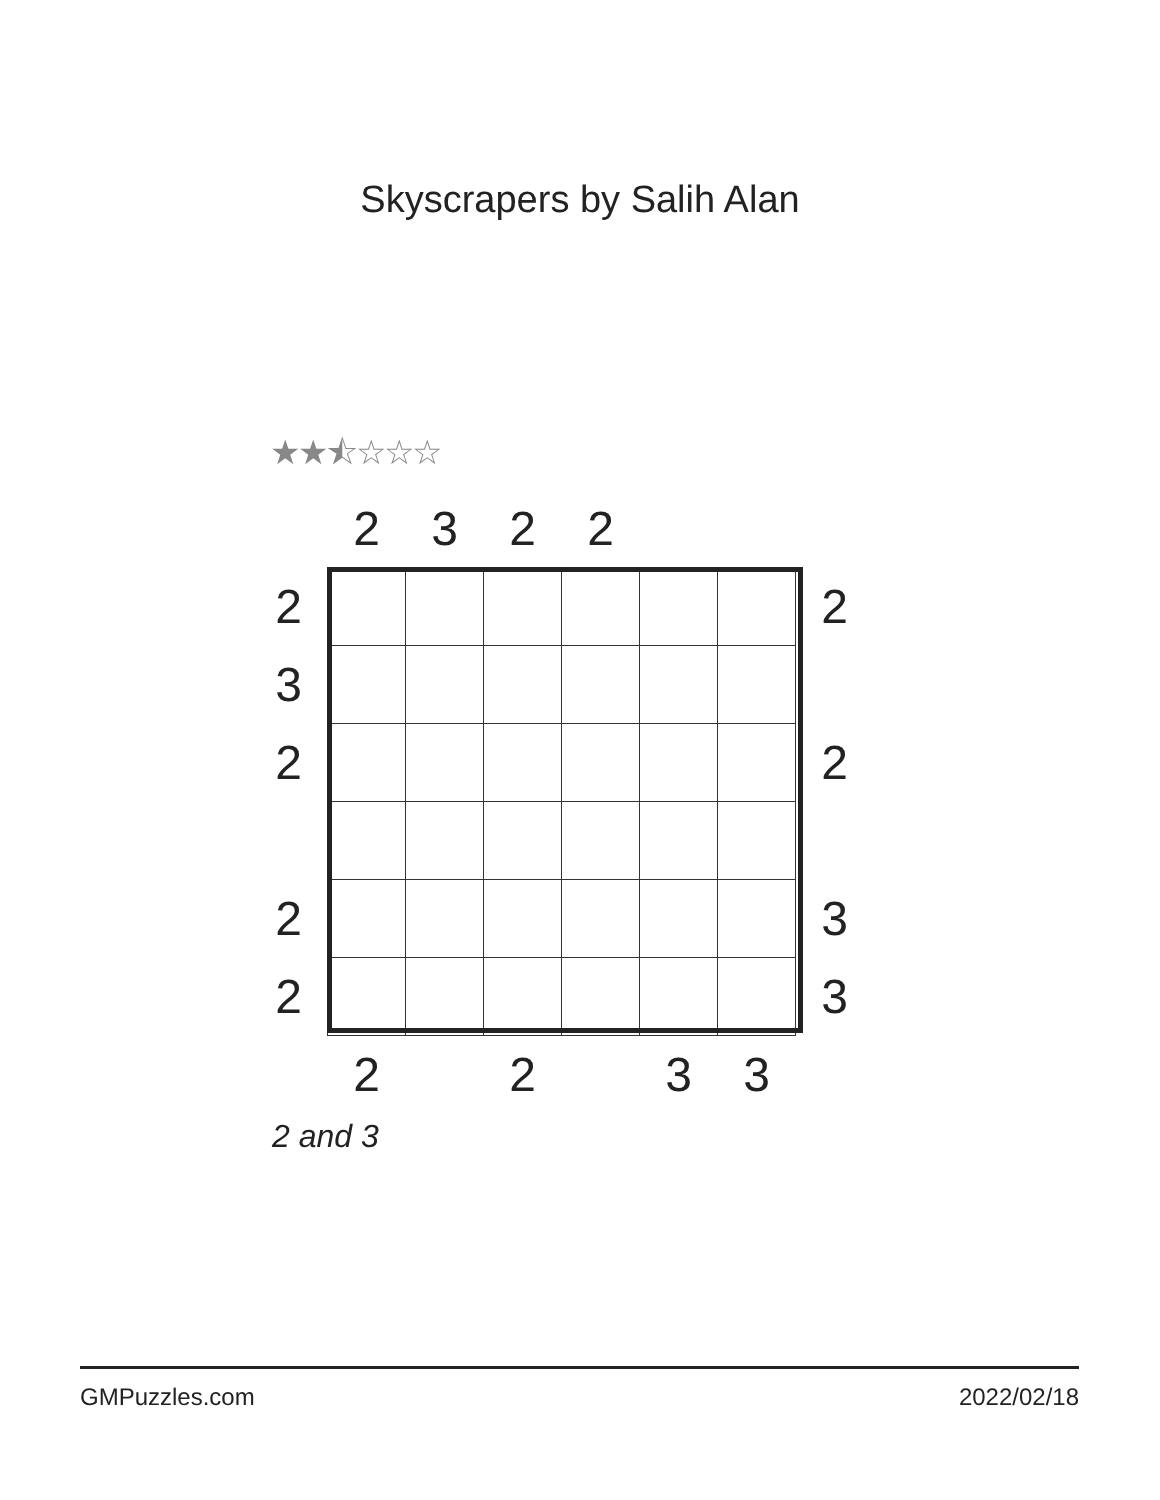Skyscrapers by Salih Alan
★★⯪☆☆☆
| | 2 | 3 | 2 | 2 | | | |
| 2 | | | | | | | 2 |
| 3 | | | | | | | |
| 2 | | | | | | | 2 |
| 2 | | | | | | | 3 |
| 2 | | | | | | | 3 |
| | 2 | | 2 | | 3 | 3 | |
2 and 3
GMPuzzles.com 2022/02/18